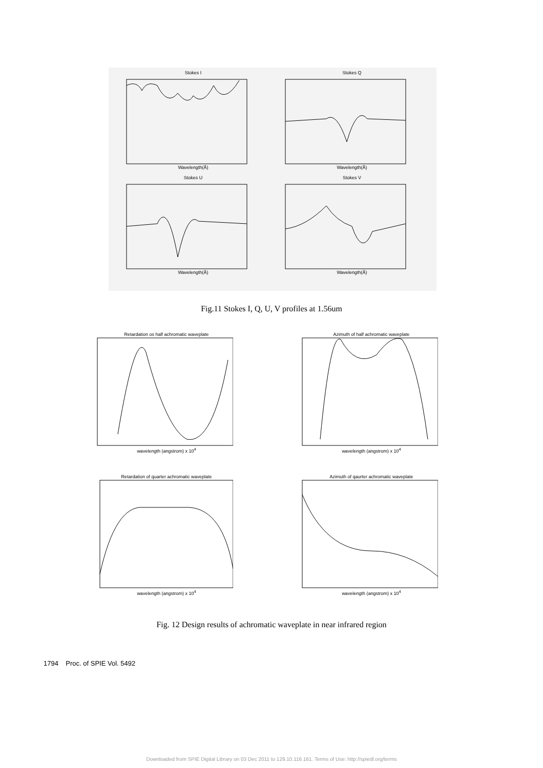Stokes I
Wavelength(Å)
Stokes Q
Wavelength(Å)
Stokes U
Wavelength(Å)
Stokes V
Wavelength(Å)
Fig.11 Stokes I, Q, U, V profiles at 1.56um
Retardation os half achromatic waveplate
wavelength (angstrom) x 10<sup>4</sup>
Azimuth of half achromatic waveplate
wavelength (angstrom) x 10<sup>4</sup>
Retardation of quarter achromatic waveplate
wavelength (angstrom) x 10<sup>4</sup>
Azimuth of qaurter achromatic waveplate
wavelength (angstrom) x 10<sup>4</sup>
Fig. 12 Design results of achromatic waveplate in near infrared region
1794 Proc. of SPIE Vol. 5492
Downloaded from SPIE Digital Library on 03 Dec 2011 to 129.10.116.161. Terms of Use: http://spiedl.org/terms